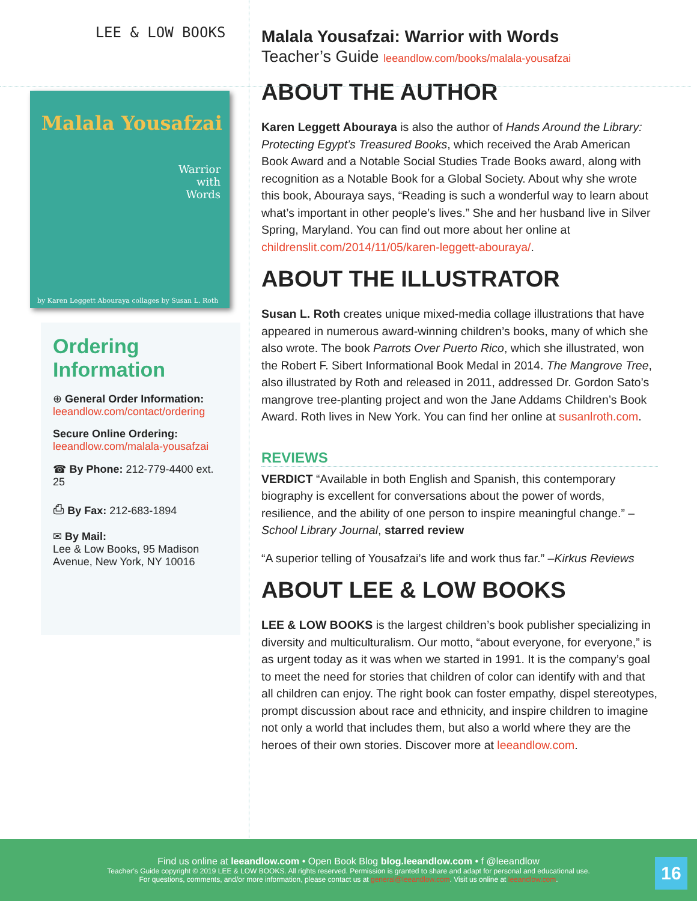LEE & LOW BOOKS
Malala Yousafzai
Warrior
with
Words
by Karen Leggett Abouraya collages by Susan L. Roth
Ordering Information
⊕ General Order Information:
leeandlow.com/contact/ordering
Secure Online Ordering:
leeandlow.com/malala-yousafzai
☎ By Phone: 212-779-4400 ext. 25
⎙ By Fax: 212-683-1894
✉ By Mail:
Lee & Low Books, 95 Madison Avenue, New York, NY 10016
Malala Yousafzai: Warrior with Words
Teacher’s Guide leeandlow.com/books/malala-yousafzai
ABOUT THE AUTHOR
Karen Leggett Abouraya is also the author of Hands Around the Library: Protecting Egypt’s Treasured Books, which received the Arab American Book Award and a Notable Social Studies Trade Books award, along with recognition as a Notable Book for a Global Society. About why she wrote this book, Abouraya says, “Reading is such a wonderful way to learn about what’s important in other people’s lives.” She and her husband live in Silver Spring, Maryland. You can find out more about her online at childrenslit.com/2014/11/05/karen-leggett-abouraya/.
ABOUT THE ILLUSTRATOR
Susan L. Roth creates unique mixed-media collage illustrations that have appeared in numerous award-winning children’s books, many of which she also wrote. The book Parrots Over Puerto Rico, which she illustrated, won the Robert F. Sibert Informational Book Medal in 2014. The Mangrove Tree, also illustrated by Roth and released in 2011, addressed Dr. Gordon Sato’s mangrove tree-planting project and won the Jane Addams Children’s Book Award. Roth lives in New York. You can find her online at susanlroth.com.
REVIEWS
VERDICT “Available in both English and Spanish, this contemporary biography is excellent for conversations about the power of words, resilience, and the ability of one person to inspire meaningful change.” –School Library Journal, starred review
“A superior telling of Yousafzai’s life and work thus far.” –Kirkus Reviews
ABOUT LEE & LOW BOOKS
LEE & LOW BOOKS is the largest children’s book publisher specializing in diversity and multiculturalism. Our motto, “about everyone, for everyone,” is as urgent today as it was when we started in 1991. It is the company’s goal to meet the need for stories that children of color can identify with and that all children can enjoy. The right book can foster empathy, dispel stereotypes, prompt discussion about race and ethnicity, and inspire children to imagine not only a world that includes them, but also a world where they are the heroes of their own stories. Discover more at leeandlow.com.
Find us online at leeandlow.com • Open Book Blog blog.leeandlow.com • f @leeandlow
Teacher’s Guide copyright © 2019 LEE & LOW BOOKS. All rights reserved. Permission is granted to share and adapt for personal and educational use.
For questions, comments, and/or more information, please contact us at general@leeandlow.com. Visit us online at leeandlow.com.
16